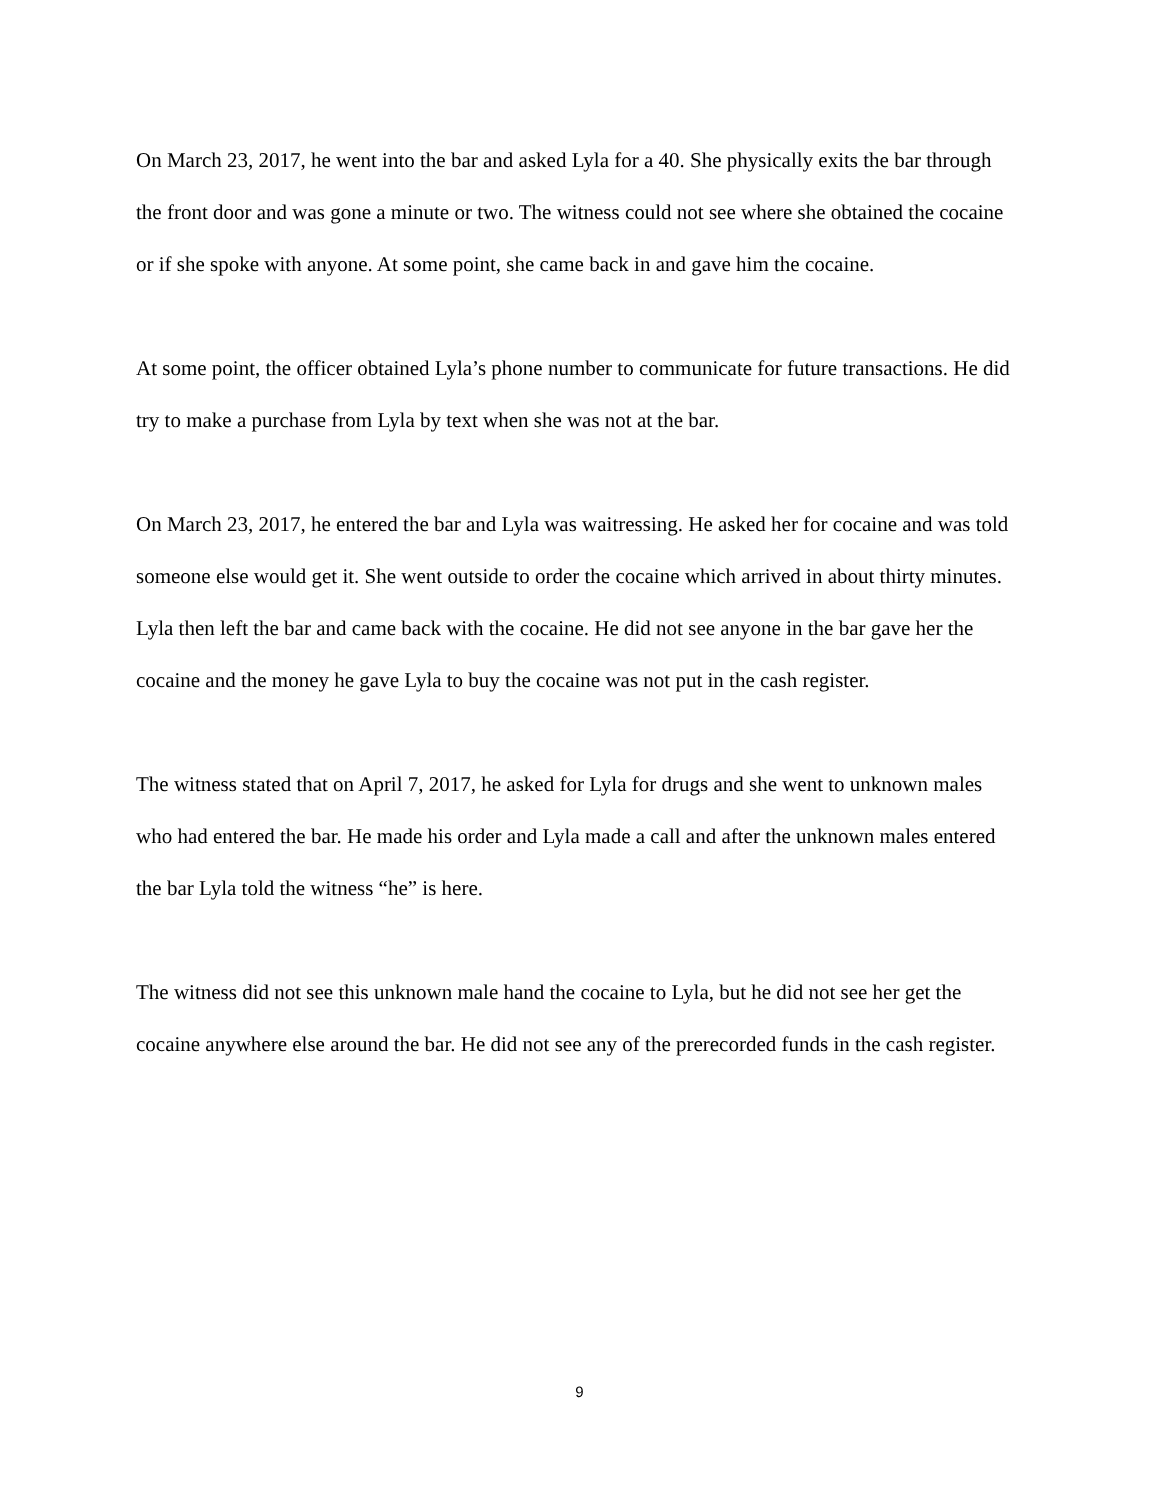On March 23, 2017, he went into the bar and asked Lyla for a 40. She physically exits the bar through the front door and was gone a minute or two. The witness could not see where she obtained the cocaine or if she spoke with anyone. At some point, she came back in and gave him the cocaine.
At some point, the officer obtained Lyla’s phone number to communicate for future transactions. He did try to make a purchase from Lyla by text when she was not at the bar.
On March 23, 2017, he entered the bar and Lyla was waitressing. He asked her for cocaine and was told someone else would get it. She went outside to order the cocaine which arrived in about thirty minutes. Lyla then left the bar and came back with the cocaine. He did not see anyone in the bar gave her the cocaine and the money he gave Lyla to buy the cocaine was not put in the cash register.
The witness stated that on April 7, 2017, he asked for Lyla for drugs and she went to unknown males who had entered the bar. He made his order and Lyla made a call and after the unknown males entered the bar Lyla told the witness “he” is here.
The witness did not see this unknown male hand the cocaine to Lyla, but he did not see her get the cocaine anywhere else around the bar. He did not see any of the prerecorded funds in the cash register.
9